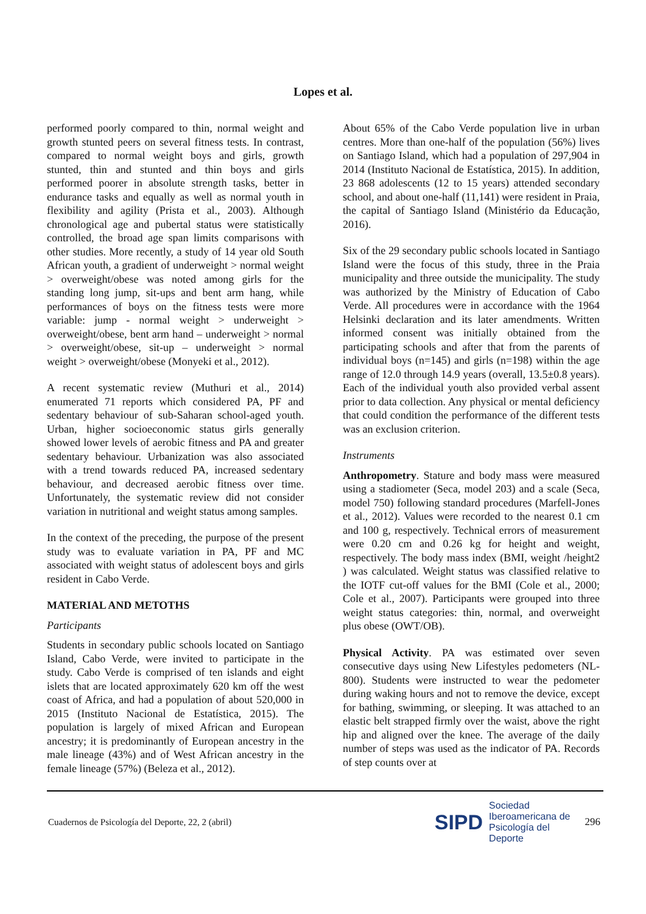Lopes et al.
performed poorly compared to thin, normal weight and growth stunted peers on several fitness tests. In contrast, compared to normal weight boys and girls, growth stunted, thin and stunted and thin boys and girls performed poorer in absolute strength tasks, better in endurance tasks and equally as well as normal youth in flexibility and agility (Prista et al., 2003). Although chronological age and pubertal status were statistically controlled, the broad age span limits comparisons with other studies. More recently, a study of 14 year old South African youth, a gradient of underweight > normal weight > overweight/obese was noted among girls for the standing long jump, sit-ups and bent arm hang, while performances of boys on the fitness tests were more variable: jump - normal weight > underweight > overweight/obese, bent arm hand – underweight > normal > overweight/obese, sit-up – underweight > normal weight > overweight/obese (Monyeki et al., 2012).
A recent systematic review (Muthuri et al., 2014) enumerated 71 reports which considered PA, PF and sedentary behaviour of sub-Saharan school-aged youth. Urban, higher socioeconomic status girls generally showed lower levels of aerobic fitness and PA and greater sedentary behaviour. Urbanization was also associated with a trend towards reduced PA, increased sedentary behaviour, and decreased aerobic fitness over time. Unfortunately, the systematic review did not consider variation in nutritional and weight status among samples.
In the context of the preceding, the purpose of the present study was to evaluate variation in PA, PF and MC associated with weight status of adolescent boys and girls resident in Cabo Verde.
MATERIAL AND METOTHS
Participants
Students in secondary public schools located on Santiago Island, Cabo Verde, were invited to participate in the study. Cabo Verde is comprised of ten islands and eight islets that are located approximately 620 km off the west coast of Africa, and had a population of about 520,000 in 2015 (Instituto Nacional de Estatística, 2015). The population is largely of mixed African and European ancestry; it is predominantly of European ancestry in the male lineage (43%) and of West African ancestry in the female lineage (57%) (Beleza et al., 2012).
About 65% of the Cabo Verde population live in urban centres. More than one-half of the population (56%) lives on Santiago Island, which had a population of 297,904 in 2014 (Instituto Nacional de Estatística, 2015). In addition, 23 868 adolescents (12 to 15 years) attended secondary school, and about one-half (11,141) were resident in Praia, the capital of Santiago Island (Ministério da Educação, 2016).
Six of the 29 secondary public schools located in Santiago Island were the focus of this study, three in the Praia municipality and three outside the municipality. The study was authorized by the Ministry of Education of Cabo Verde. All procedures were in accordance with the 1964 Helsinki declaration and its later amendments. Written informed consent was initially obtained from the participating schools and after that from the parents of individual boys (n=145) and girls (n=198) within the age range of 12.0 through 14.9 years (overall, 13.5±0.8 years). Each of the individual youth also provided verbal assent prior to data collection. Any physical or mental deficiency that could condition the performance of the different tests was an exclusion criterion.
Instruments
Anthropometry. Stature and body mass were measured using a stadiometer (Seca, model 203) and a scale (Seca, model 750) following standard procedures (Marfell-Jones et al., 2012). Values were recorded to the nearest 0.1 cm and 100 g, respectively. Technical errors of measurement were 0.20 cm and 0.26 kg for height and weight, respectively. The body mass index (BMI, weight /height2 ) was calculated. Weight status was classified relative to the IOTF cut-off values for the BMI (Cole et al., 2000; Cole et al., 2007). Participants were grouped into three weight status categories: thin, normal, and overweight plus obese (OWT/OB).
Physical Activity. PA was estimated over seven consecutive days using New Lifestyles pedometers (NL-800). Students were instructed to wear the pedometer during waking hours and not to remove the device, except for bathing, swimming, or sleeping. It was attached to an elastic belt strapped firmly over the waist, above the right hip and aligned over the knee. The average of the daily number of steps was used as the indicator of PA. Records of step counts over at
Cuadernos de Psicología del Deporte, 22, 2 (abril) SIPD Sociedad
Iberoamericana de
Psicología del
Deporte 296